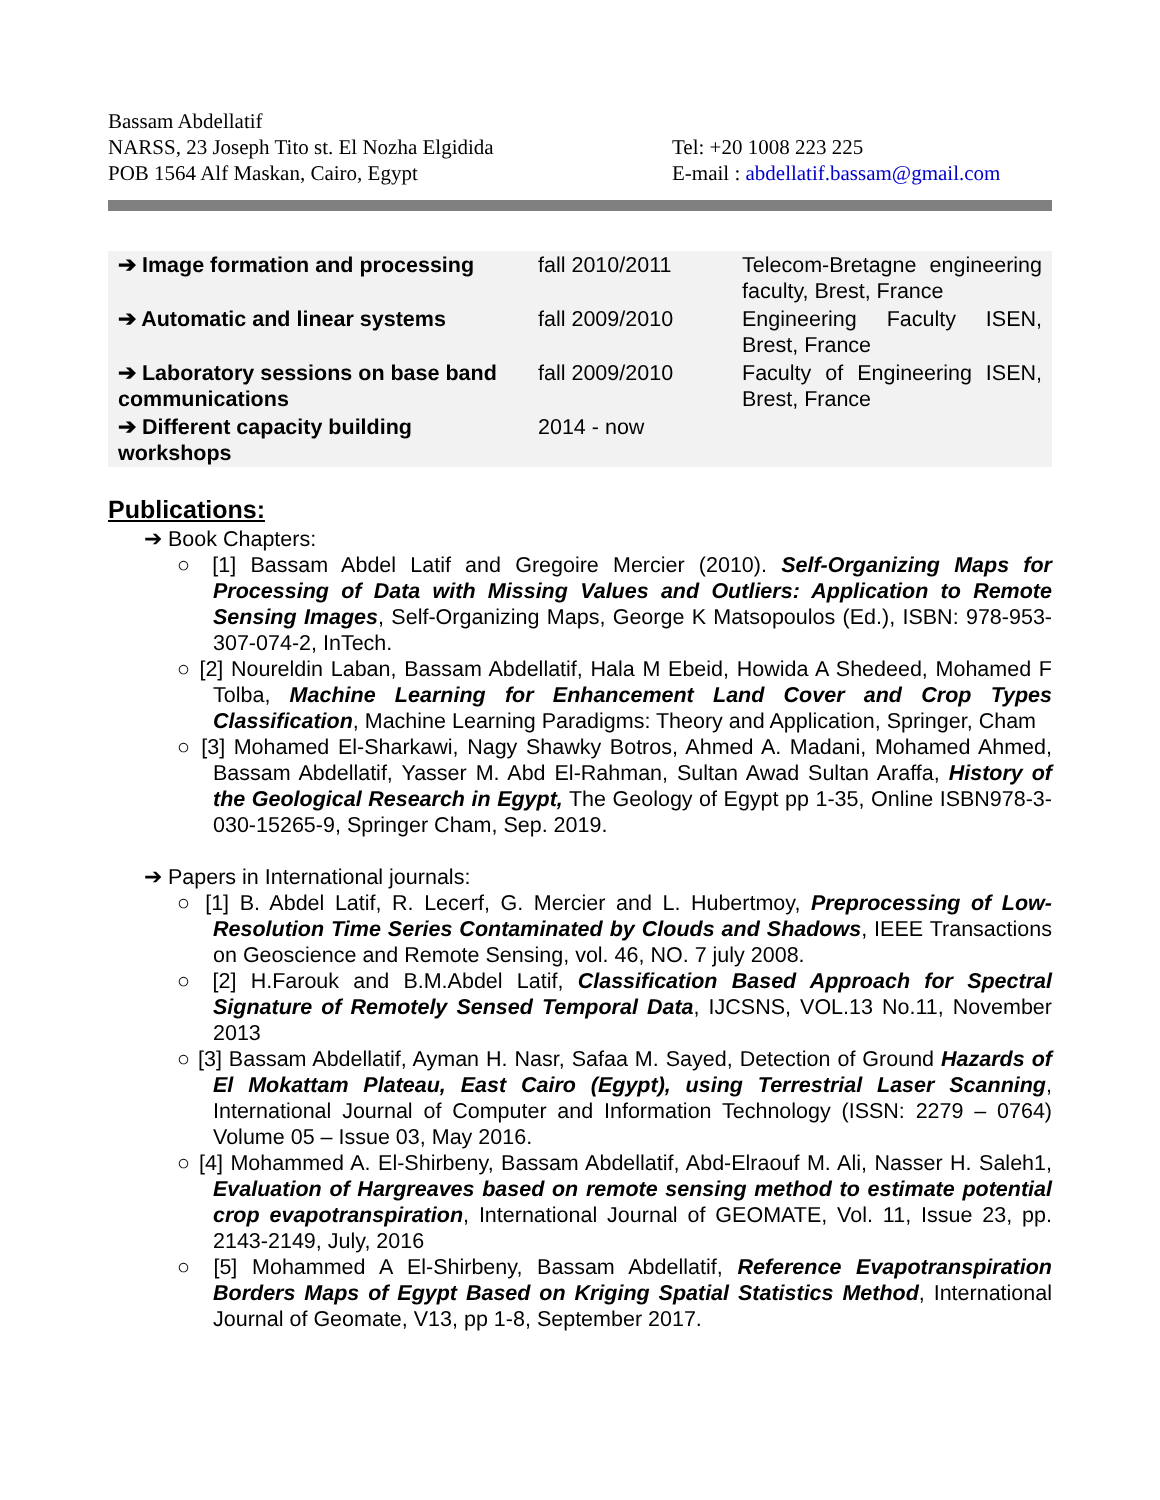Bassam Abdellatif
NARSS, 23 Joseph Tito st. El Nozha Elgidida
POB 1564 Alf Maskan, Cairo, Egypt
Tel: +20 1008 223 225
E-mail : abdellatif.bassam@gmail.com
| ➔ Image formation and processing | fall 2010/2011 | Telecom-Bretagne engineering faculty, Brest, France |
| ➔ Automatic and linear systems | fall 2009/2010 | Engineering Faculty ISEN, Brest, France |
| ➔ Laboratory sessions on base band communications | fall 2009/2010 | Faculty of Engineering ISEN, Brest, France |
| ➔ Different capacity building workshops | 2014 - now | |
Publications:
➔ Book Chapters:
○ [1] Bassam Abdel Latif and Gregoire Mercier (2010). Self-Organizing Maps for Processing of Data with Missing Values and Outliers: Application to Remote Sensing Images, Self-Organizing Maps, George K Matsopoulos (Ed.), ISBN: 978-953-307-074-2, InTech.
○ [2] Noureldin Laban, Bassam Abdellatif, Hala M Ebeid, Howida A Shedeed, Mohamed F Tolba, Machine Learning for Enhancement Land Cover and Crop Types Classification, Machine Learning Paradigms: Theory and Application, Springer, Cham
○ [3] Mohamed El-Sharkawi, Nagy Shawky Botros, Ahmed A. Madani, Mohamed Ahmed, Bassam Abdellatif, Yasser M. Abd El-Rahman, Sultan Awad Sultan Araffa, History of the Geological Research in Egypt, The Geology of Egypt pp 1-35, Online ISBN978-3-030-15265-9, Springer Cham, Sep. 2019.
➔ Papers in International journals:
○ [1] B. Abdel Latif, R. Lecerf, G. Mercier and L. Hubertmoy, Preprocessing of Low-Resolution Time Series Contaminated by Clouds and Shadows, IEEE Transactions on Geoscience and Remote Sensing, vol. 46, NO. 7 july 2008.
○ [2] H.Farouk and B.M.Abdel Latif, Classification Based Approach for Spectral Signature of Remotely Sensed Temporal Data, IJCSNS, VOL.13 No.11, November 2013
○ [3] Bassam Abdellatif, Ayman H. Nasr, Safaa M. Sayed, Detection of Ground Hazards of El Mokattam Plateau, East Cairo (Egypt), using Terrestrial Laser Scanning, International Journal of Computer and Information Technology (ISSN: 2279 – 0764) Volume 05 – Issue 03, May 2016.
○ [4] Mohammed A. El-Shirbeny, Bassam Abdellatif, Abd-Elraouf M. Ali, Nasser H. Saleh1, Evaluation of Hargreaves based on remote sensing method to estimate potential crop evapotranspiration, International Journal of GEOMATE, Vol. 11, Issue 23, pp. 2143-2149, July, 2016
○ [5] Mohammed A El-Shirbeny, Bassam Abdellatif, Reference Evapotranspiration Borders Maps of Egypt Based on Kriging Spatial Statistics Method, International Journal of Geomate, V13, pp 1-8, September 2017.